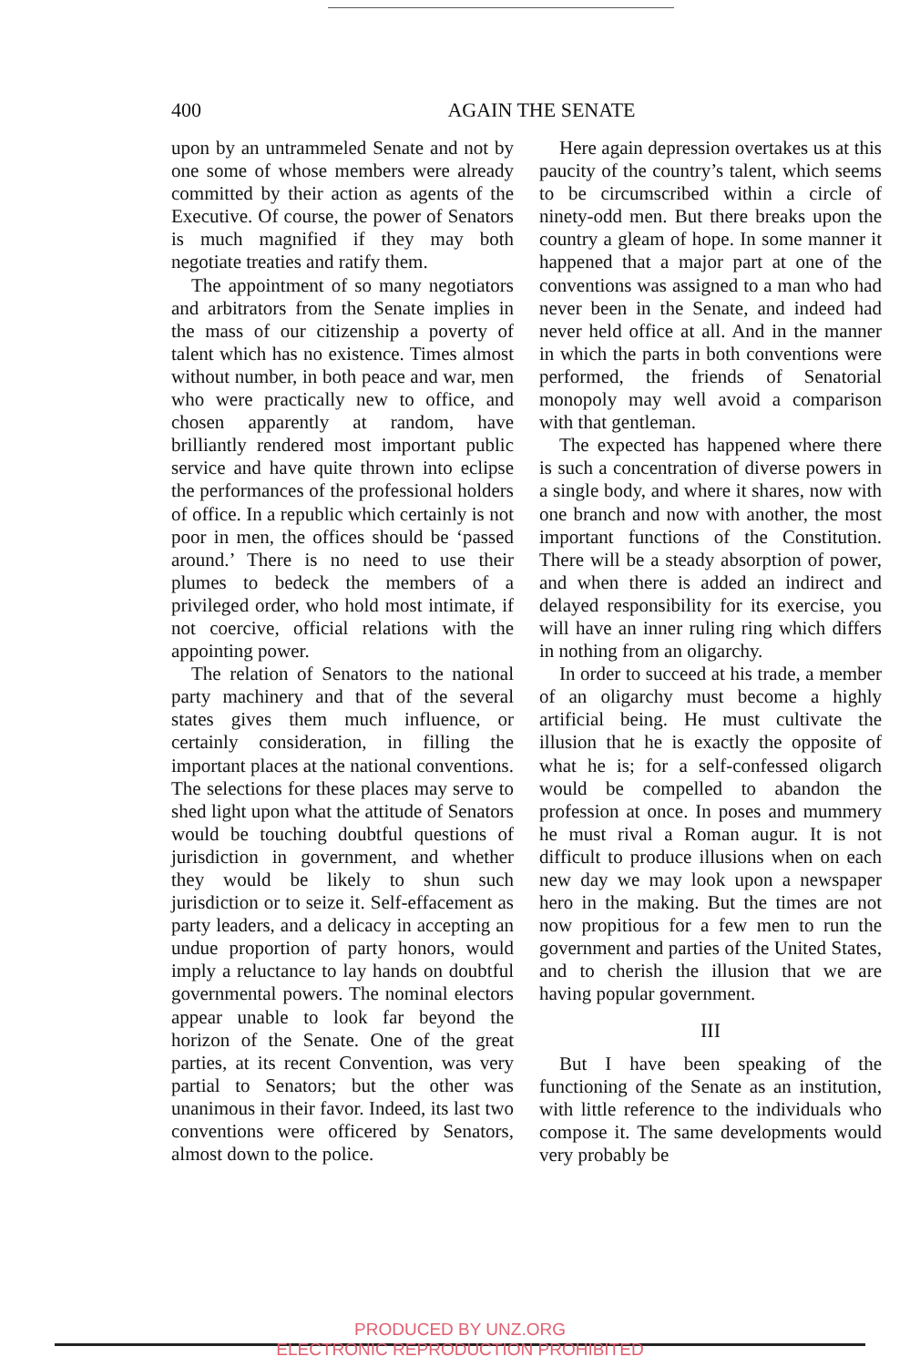400
AGAIN THE SENATE
upon by an untrammeled Senate and not by one some of whose members were already committed by their action as agents of the Executive. Of course, the power of Senators is much magnified if they may both negotiate treaties and ratify them.
The appointment of so many negotiators and arbitrators from the Senate implies in the mass of our citizenship a poverty of talent which has no existence. Times almost without number, in both peace and war, men who were practically new to office, and chosen apparently at random, have brilliantly rendered most important public service and have quite thrown into eclipse the performances of the professional holders of office. In a republic which certainly is not poor in men, the offices should be ‘passed around.’ There is no need to use their plumes to bedeck the members of a privileged order, who hold most intimate, if not coercive, official relations with the appointing power.
The relation of Senators to the national party machinery and that of the several states gives them much influence, or certainly consideration, in filling the important places at the national conventions. The selections for these places may serve to shed light upon what the attitude of Senators would be touching doubtful questions of jurisdiction in government, and whether they would be likely to shun such jurisdiction or to seize it. Self-effacement as party leaders, and a delicacy in accepting an undue proportion of party honors, would imply a reluctance to lay hands on doubtful governmental powers. The nominal electors appear unable to look far beyond the horizon of the Senate. One of the great parties, at its recent Convention, was very partial to Senators; but the other was unanimous in their favor. Indeed, its last two conventions were officered by Senators, almost down to the police.
Here again depression overtakes us at this paucity of the country’s talent, which seems to be circumscribed within a circle of ninety-odd men. But there breaks upon the country a gleam of hope. In some manner it happened that a major part at one of the conventions was assigned to a man who had never been in the Senate, and indeed had never held office at all. And in the manner in which the parts in both conventions were performed, the friends of Senatorial monopoly may well avoid a comparison with that gentleman.
The expected has happened where there is such a concentration of diverse powers in a single body, and where it shares, now with one branch and now with another, the most important functions of the Constitution. There will be a steady absorption of power, and when there is added an indirect and delayed responsibility for its exercise, you will have an inner ruling ring which differs in nothing from an oligarchy.
In order to succeed at his trade, a member of an oligarchy must become a highly artificial being. He must cultivate the illusion that he is exactly the opposite of what he is; for a self-confessed oligarch would be compelled to abandon the profession at once. In poses and mummery he must rival a Roman augur. It is not difficult to produce illusions when on each new day we may look upon a newspaper hero in the making. But the times are not now propitious for a few men to run the government and parties of the United States, and to cherish the illusion that we are having popular government.
III
But I have been speaking of the functioning of the Senate as an institution, with little reference to the individuals who compose it. The same developments would very probably be
PRODUCED BY UNZ.ORG
ELECTRONIC REPRODUCTION PROHIBITED